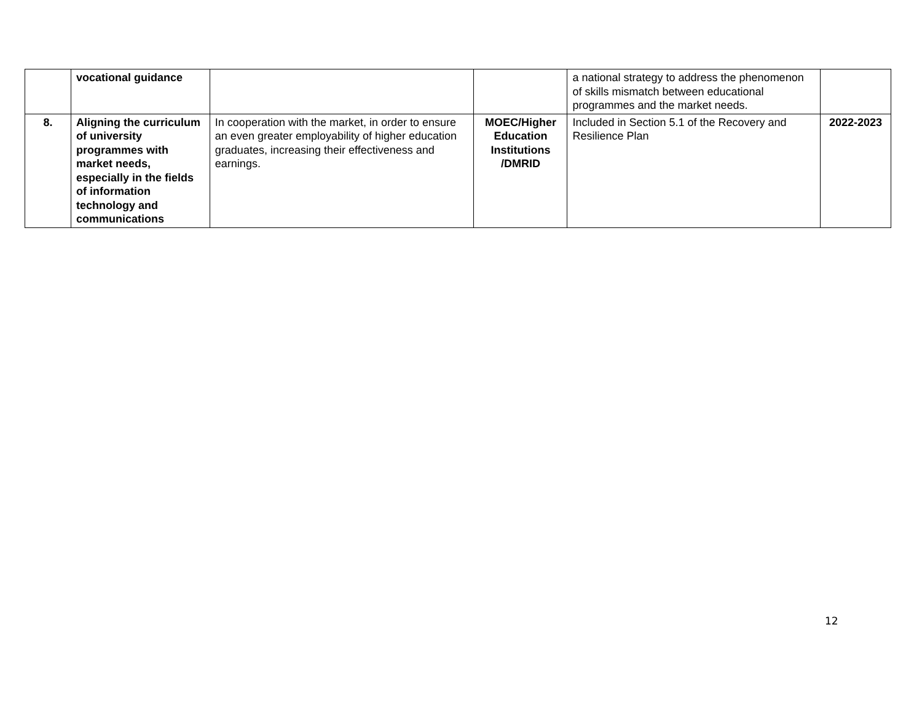| | vocational guidance | | | a national strategy to address the phenomenon of skills mismatch between educational programmes and the market needs. | |
| 8. | Aligning the curriculum of university programmes with market needs, especially in the fields of information technology and communications | In cooperation with the market, in order to ensure an even greater employability of higher education graduates, increasing their effectiveness and earnings. | MOEC/Higher Education Institutions /DMRID | Included in Section 5.1 of the Recovery and Resilience Plan | 2022-2023 |
12